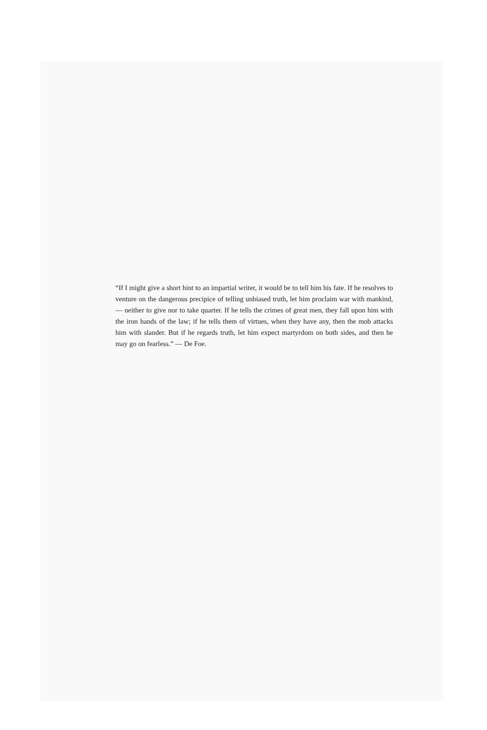“If I might give a short hint to an impartial writer, it would be to tell him his fate. If he resolves to venture on the dangerous precipice of telling unbiased truth, let him proclaim war with mankind, — neither to give nor to take quarter. If he tells the crimes of great men, they fall upon him with the iron hands of the law; if he tells them of virtues, when they have any, then the mob attacks him with slander. But if he regards truth, let him expect martyrdom on both sides, and then he may go on fearless.” — De Foe.